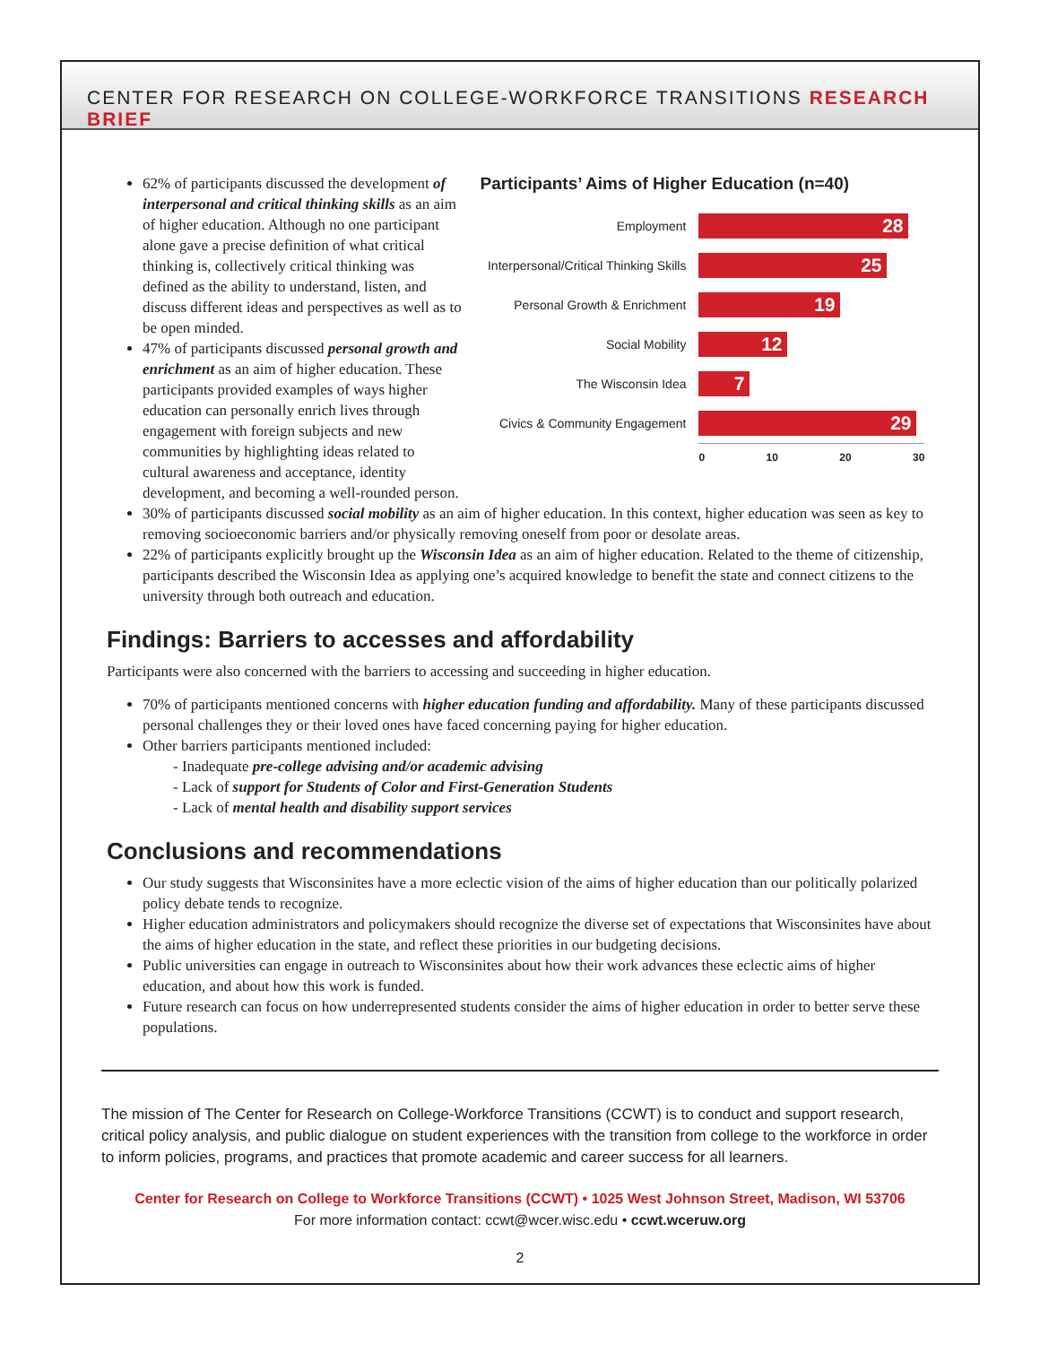CENTER FOR RESEARCH ON COLLEGE-WORKFORCE TRANSITIONS RESEARCH BRIEF
62% of participants discussed the development of interpersonal and critical thinking skills as an aim of higher education. Although no one participant alone gave a precise definition of what critical thinking is, collectively critical thinking was defined as the ability to understand, listen, and discuss different ideas and perspectives as well as to be open minded.
47% of participants discussed personal growth and enrichment as an aim of higher education. These participants provided examples of ways higher education can personally enrich lives through engagement with foreign subjects and new communities by highlighting ideas related to cultural awareness and acceptance, identity development, and becoming a well-rounded person.
Participants’ Aims of Higher Education (n=40)
Employment
28
Interpersonal/Critical Thinking Skills
25
Personal Growth & Enrichment
19
Social Mobility
12
The Wisconsin Idea
7
Civics & Community Engagement
29
0 10 20 30
30% of participants discussed social mobility as an aim of higher education. In this context, higher education was seen as key to removing socioeconomic barriers and/or physically removing oneself from poor or desolate areas.
22% of participants explicitly brought up the Wisconsin Idea as an aim of higher education. Related to the theme of citizenship, participants described the Wisconsin Idea as applying one’s acquired knowledge to benefit the state and connect citizens to the university through both outreach and education.
Findings: Barriers to accesses and affordability
Participants were also concerned with the barriers to accessing and succeeding in higher education.
70% of participants mentioned concerns with higher education funding and affordability. Many of these participants discussed personal challenges they or their loved ones have faced concerning paying for higher education.
Other barriers participants mentioned included:
- Inadequate pre-college advising and/or academic advising
- Lack of support for Students of Color and First-Generation Students
- Lack of mental health and disability support services
Conclusions and recommendations
Our study suggests that Wisconsinites have a more eclectic vision of the aims of higher education than our politically polarized policy debate tends to recognize.
Higher education administrators and policymakers should recognize the diverse set of expectations that Wisconsinites have about the aims of higher education in the state, and reflect these priorities in our budgeting decisions.
Public universities can engage in outreach to Wisconsinites about how their work advances these eclectic aims of higher education, and about how this work is funded.
Future research can focus on how underrepresented students consider the aims of higher education in order to better serve these populations.
The mission of The Center for Research on College-Workforce Transitions (CCWT) is to conduct and support research, critical policy analysis, and public dialogue on student experiences with the transition from college to the workforce in order to inform policies, programs, and practices that promote academic and career success for all learners.
Center for Research on College to Workforce Transitions (CCWT) • 1025 West Johnson Street, Madison, WI 53706
For more information contact: ccwt@wcer.wisc.edu • ccwt.wceruw.org
2